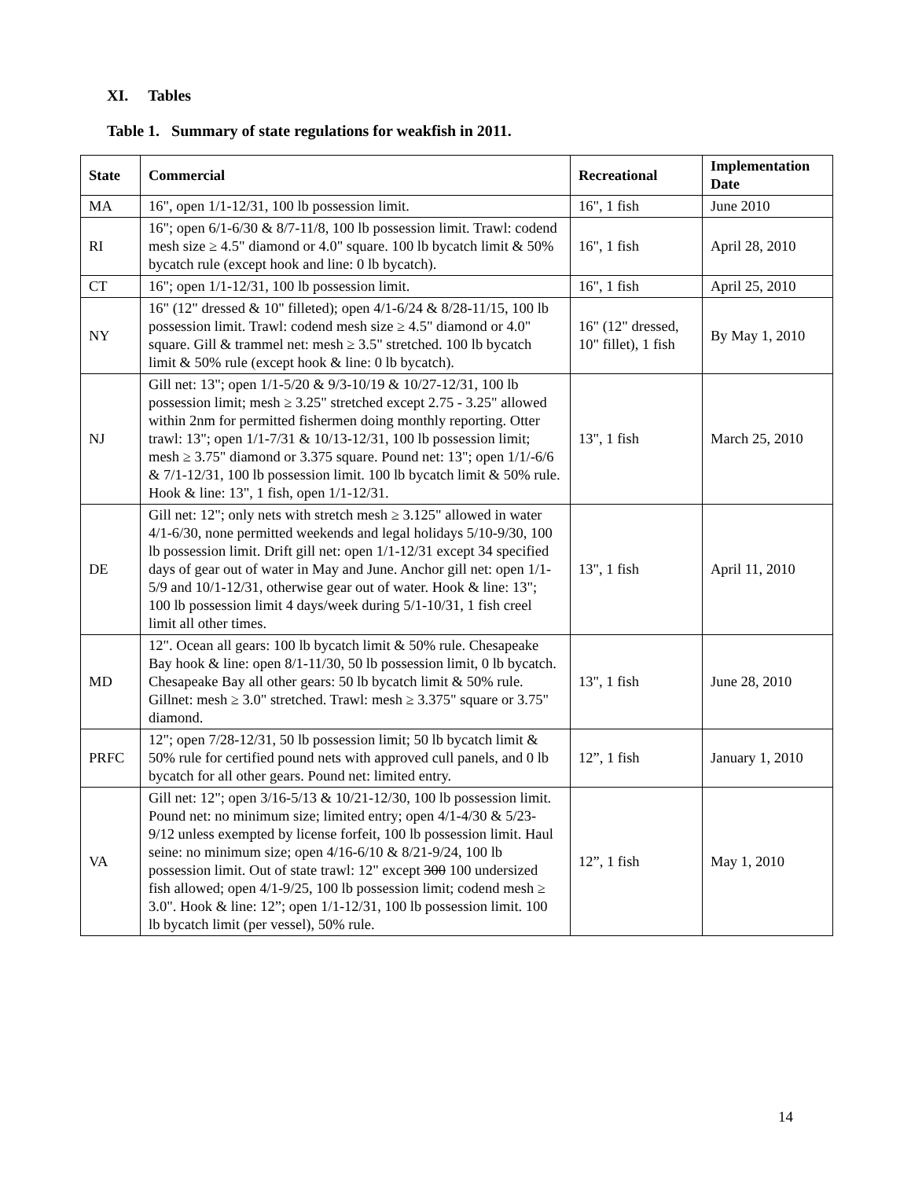XI. Tables
Table 1. Summary of state regulations for weakfish in 2011.
| State | Commercial | Recreational | Implementation Date |
| --- | --- | --- | --- |
| MA | 16", open 1/1-12/31, 100 lb possession limit. | 16", 1 fish | June 2010 |
| RI | 16"; open 6/1-6/30 & 8/7-11/8, 100 lb possession limit. Trawl: codend mesh size ≥ 4.5" diamond or 4.0" square. 100 lb bycatch limit & 50% bycatch rule (except hook and line: 0 lb bycatch). | 16", 1 fish | April 28, 2010 |
| CT | 16"; open 1/1-12/31, 100 lb possession limit. | 16", 1 fish | April 25, 2010 |
| NY | 16" (12" dressed & 10" filleted); open 4/1-6/24 & 8/28-11/15, 100 lb possession limit. Trawl: codend mesh size ≥ 4.5" diamond or 4.0" square. Gill & trammel net: mesh ≥ 3.5" stretched. 100 lb bycatch limit & 50% rule (except hook & line: 0 lb bycatch). | 16" (12" dressed, 10" fillet), 1 fish | By May 1, 2010 |
| NJ | Gill net: 13"; open 1/1-5/20 & 9/3-10/19 & 10/27-12/31, 100 lb possession limit; mesh ≥ 3.25" stretched except 2.75 - 3.25" allowed within 2nm for permitted fishermen doing monthly reporting. Otter trawl: 13"; open 1/1-7/31 & 10/13-12/31, 100 lb possession limit; mesh ≥ 3.75" diamond or 3.375 square. Pound net: 13"; open 1/1/-6/6 & 7/1-12/31, 100 lb possession limit. 100 lb bycatch limit & 50% rule. Hook & line: 13", 1 fish, open 1/1-12/31. | 13", 1 fish | March 25, 2010 |
| DE | Gill net: 12"; only nets with stretch mesh ≥ 3.125" allowed in water 4/1-6/30, none permitted weekends and legal holidays 5/10-9/30, 100 lb possession limit. Drift gill net: open 1/1-12/31 except 34 specified days of gear out of water in May and June. Anchor gill net: open 1/1-5/9 and 10/1-12/31, otherwise gear out of water. Hook & line: 13"; 100 lb possession limit 4 days/week during 5/1-10/31, 1 fish creel limit all other times. | 13", 1 fish | April 11, 2010 |
| MD | 12". Ocean all gears: 100 lb bycatch limit & 50% rule. Chesapeake Bay hook & line: open 8/1-11/30, 50 lb possession limit, 0 lb bycatch. Chesapeake Bay all other gears: 50 lb bycatch limit & 50% rule. Gillnet: mesh ≥ 3.0" stretched. Trawl: mesh ≥ 3.375" square or 3.75" diamond. | 13", 1 fish | June 28, 2010 |
| PRFC | 12"; open 7/28-12/31, 50 lb possession limit; 50 lb bycatch limit & 50% rule for certified pound nets with approved cull panels, and 0 lb bycatch for all other gears. Pound net: limited entry. | 12”, 1 fish | January 1, 2010 |
| VA | Gill net: 12"; open 3/16-5/13 & 10/21-12/30, 100 lb possession limit. Pound net: no minimum size; limited entry; open 4/1-4/30 & 5/23-9/12 unless exempted by license forfeit, 100 lb possession limit. Haul seine: no minimum size; open 4/16-6/10 & 8/21-9/24, 100 lb possession limit. Out of state trawl: 12" except 300 100 undersized fish allowed; open 4/1-9/25, 100 lb possession limit; codend mesh ≥ 3.0". Hook & line: 12”; open 1/1-12/31, 100 lb possession limit. 100 lb bycatch limit (per vessel), 50% rule. | 12”, 1 fish | May 1, 2010 |
14